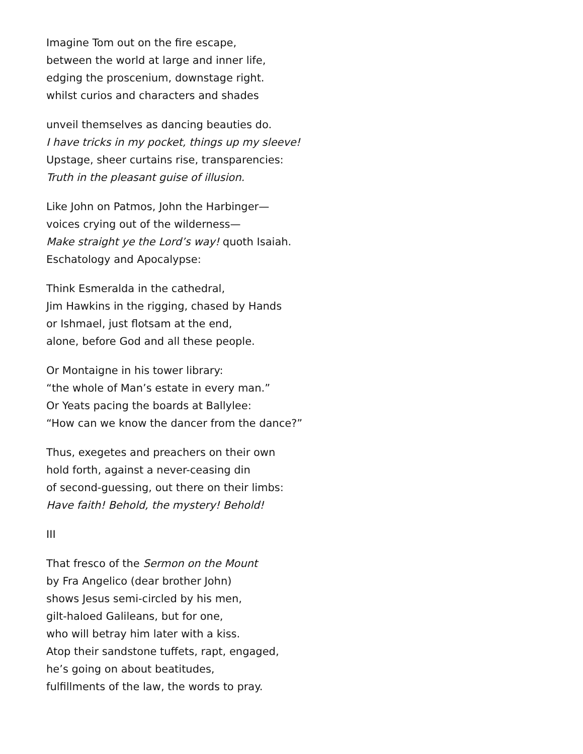Imagine Tom out on the fire escape,
between the world at large and inner life,
edging the proscenium, downstage right.
whilst curios and characters and shades
unveil themselves as dancing beauties do.
I have tricks in my pocket, things up my sleeve!
Upstage, sheer curtains rise, transparencies:
Truth in the pleasant guise of illusion.
Like John on Patmos, John the Harbinger—
voices crying out of the wilderness—
Make straight ye the Lord’s way! quoth Isaiah.
Eschatology and Apocalypse:
Think Esmeralda in the cathedral,
Jim Hawkins in the rigging, chased by Hands
or Ishmael, just flotsam at the end,
alone, before God and all these people.
Or Montaigne in his tower library:
“the whole of Man’s estate in every man.”
Or Yeats pacing the boards at Ballylee:
“How can we know the dancer from the dance?”
Thus, exegetes and preachers on their own
hold forth, against a never-ceasing din
of second-guessing, out there on their limbs:
Have faith! Behold, the mystery! Behold!
III
That fresco of the Sermon on the Mount
by Fra Angelico (dear brother John)
shows Jesus semi-circled by his men,
gilt-haloed Galileans, but for one,
who will betray him later with a kiss.
Atop their sandstone tuffets, rapt, engaged,
he’s going on about beatitudes,
fulfillments of the law, the words to pray.